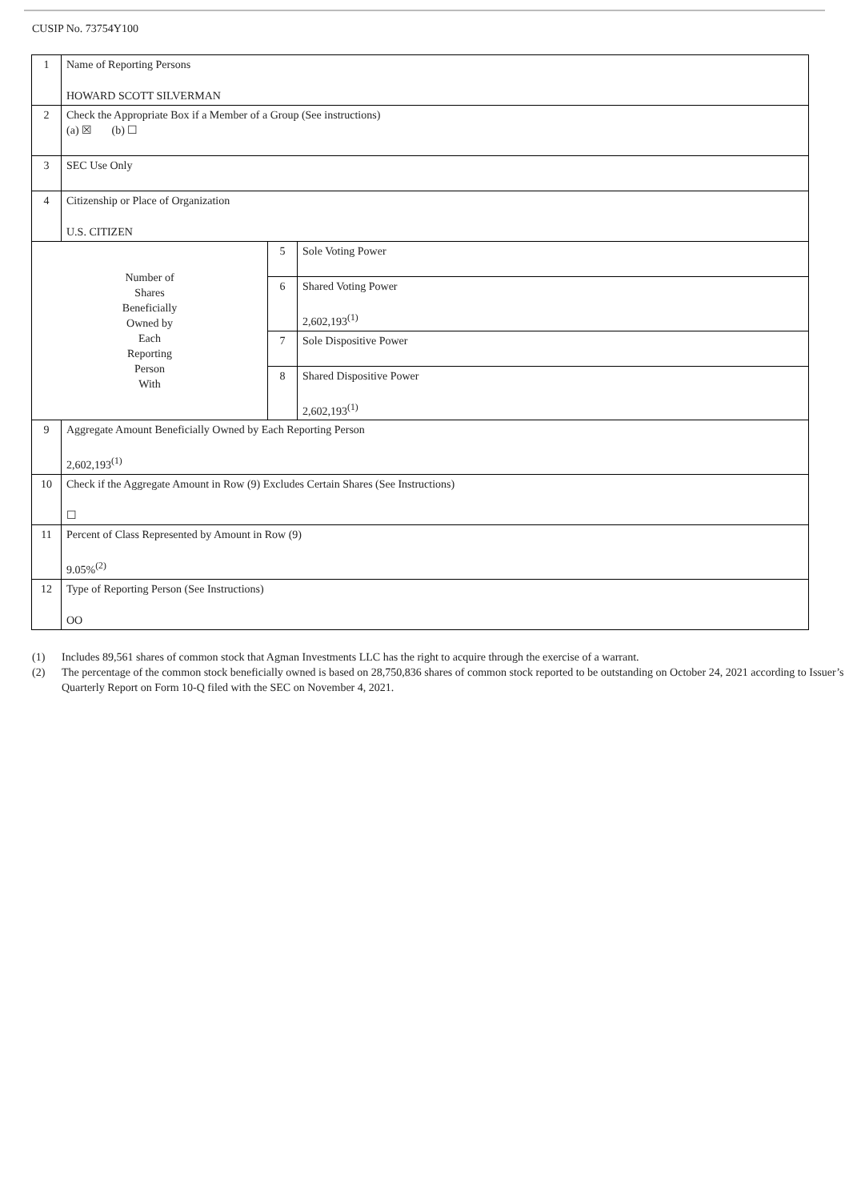CUSIP No. 73754Y100
| 1 | Name of Reporting Persons HOWARD SCOTT SILVERMAN | | |
| 2 | Check the Appropriate Box if a Member of a Group (See instructions) (a) ☒ (b) ☐ | | |
| 3 | SEC Use Only | | |
| 4 | Citizenship or Place of Organization U.S. CITIZEN | | |
| Number of Shares Beneficially Owned by Each Reporting Person With | | 5 | Sole Voting Power |
| | | 6 | Shared Voting Power 2,602,193<sup>(1)</sup> |
| | | 7 | Sole Dispositive Power |
| | | 8 | Shared Dispositive Power 2,602,193<sup>(1)</sup> |
| 9 | Aggregate Amount Beneficially Owned by Each Reporting Person 2,602,193<sup>(1)</sup> | | |
| 10 | Check if the Aggregate Amount in Row (9) Excludes Certain Shares (See Instructions) ☐ | | |
| 11 | Percent of Class Represented by Amount in Row (9) 9.05%<sup>(2)</sup> | | |
| 12 | Type of Reporting Person (See Instructions) OO | | |
(1) Includes 89,561 shares of common stock that Agman Investments LLC has the right to acquire through the exercise of a warrant.
(2) The percentage of the common stock beneficially owned is based on 28,750,836 shares of common stock reported to be outstanding on October 24, 2021 according to Issuer’s Quarterly Report on Form 10-Q filed with the SEC on November 4, 2021.